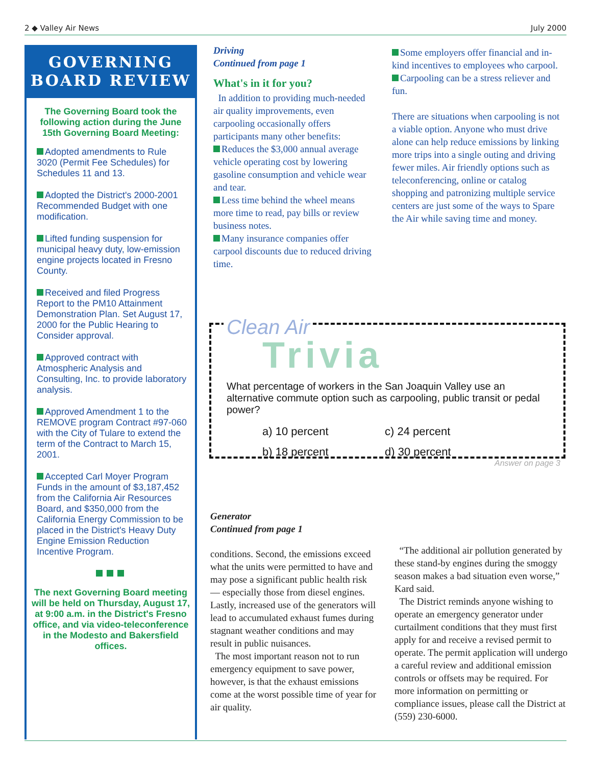2 ◆ Valley Air News July 2000
GOVERNING
BOARD REVIEW
The Governing Board took the following action during the June 15th Governing Board Meeting:
Adopted amendments to Rule 3020 (Permit Fee Schedules) for Schedules 11 and 13.
Adopted the District's 2000-2001 Recommended Budget with one modification.
Lifted funding suspension for municipal heavy duty, low-emission engine projects located in Fresno County.
Received and filed Progress Report to the PM10 Attainment Demonstration Plan. Set August 17, 2000 for the Public Hearing to Consider approval.
Approved contract with Atmospheric Analysis and Consulting, Inc. to provide laboratory analysis.
Approved Amendment 1 to the REMOVE program Contract #97-060 with the City of Tulare to extend the term of the Contract to March 15, 2001.
Accepted Carl Moyer Program Funds in the amount of $3,187,452 from the California Air Resources Board, and $350,000 from the California Energy Commission to be placed in the District's Heavy Duty Engine Emission Reduction Incentive Program.
The next Governing Board meeting will be held on Thursday, August 17, at 9:00 a.m. in the District's Fresno office, and via video-teleconference in the Modesto and Bakersfield offices.
Driving
Continued from page 1
What's in it for you?
In addition to providing much-needed air quality improvements, even carpooling occasionally offers participants many other benefits:
Reduces the $3,000 annual average vehicle operating cost by lowering gasoline consumption and vehicle wear and tear.
Less time behind the wheel means more time to read, pay bills or review business notes.
Many insurance companies offer carpool discounts due to reduced driving time.
Some employers offer financial and in-kind incentives to employees who carpool.
Carpooling can be a stress reliever and fun.
There are situations when carpooling is not a viable option. Anyone who must drive alone can help reduce emissions by linking more trips into a single outing and driving fewer miles. Air friendly options such as teleconferencing, online or catalog shopping and patronizing multiple service centers are just some of the ways to Spare the Air while saving time and money.
Clean Air
Trivia
What percentage of workers in the San Joaquin Valley use an alternative commute option such as carpooling, public transit or pedal power?
a) 10 percent c) 24 percent b) 18 percent d) 30 percent
Answer on page 3
Generator
Continued from page 1
conditions. Second, the emissions exceed what the units were permitted to have and may pose a significant public health risk — especially those from diesel engines. Lastly, increased use of the generators will lead to accumulated exhaust fumes during stagnant weather conditions and may result in public nuisances.
The most important reason not to run emergency equipment to save power, however, is that the exhaust emissions come at the worst possible time of year for air quality.
“The additional air pollution generated by these stand-by engines during the smoggy season makes a bad situation even worse,” Kard said.
The District reminds anyone wishing to operate an emergency generator under curtailment conditions that they must first apply for and receive a revised permit to operate. The permit application will undergo a careful review and additional emission controls or offsets may be required. For more information on permitting or compliance issues, please call the District at (559) 230-6000.